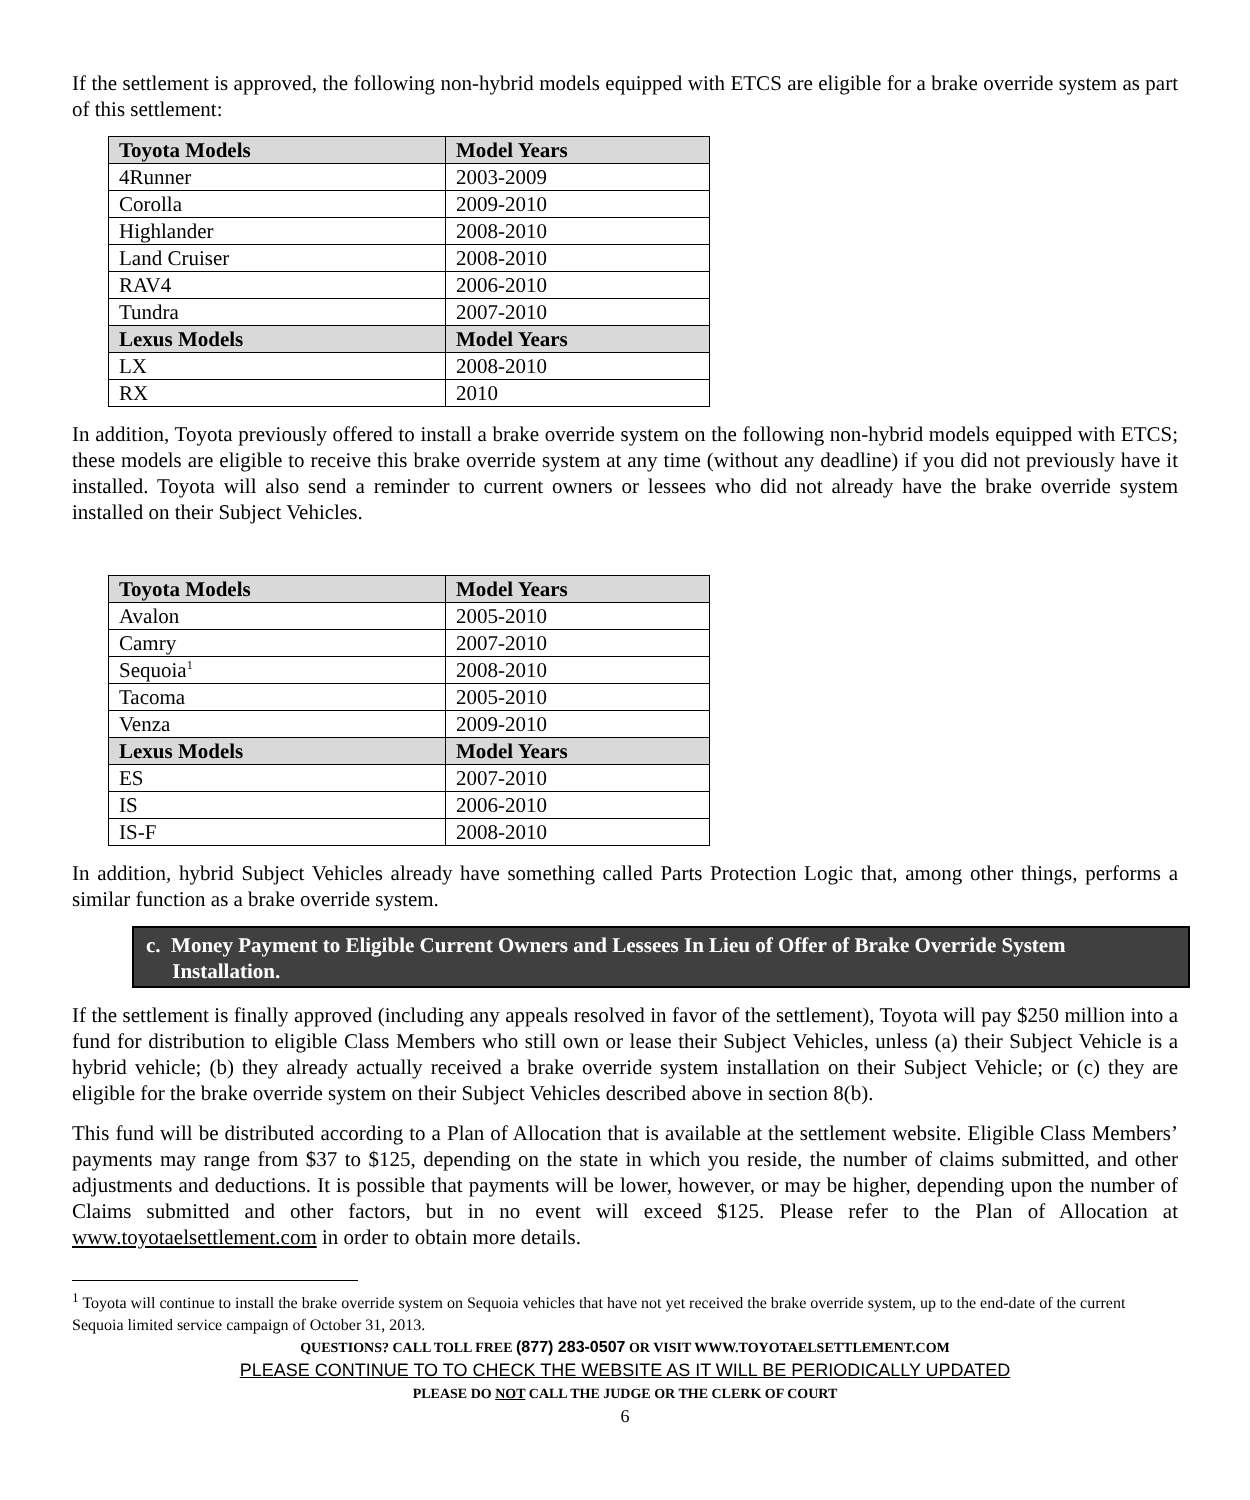If the settlement is approved, the following non-hybrid models equipped with ETCS are eligible for a brake override system as part of this settlement:
| Toyota Models | Model Years |
| --- | --- |
| 4Runner | 2003-2009 |
| Corolla | 2009-2010 |
| Highlander | 2008-2010 |
| Land Cruiser | 2008-2010 |
| RAV4 | 2006-2010 |
| Tundra | 2007-2010 |
| Lexus Models | Model Years |
| LX | 2008-2010 |
| RX | 2010 |
In addition, Toyota previously offered to install a brake override system on the following non-hybrid models equipped with ETCS; these models are eligible to receive this brake override system at any time (without any deadline) if you did not previously have it installed. Toyota will also send a reminder to current owners or lessees who did not already have the brake override system installed on their Subject Vehicles.
| Toyota Models | Model Years |
| --- | --- |
| Avalon | 2005-2010 |
| Camry | 2007-2010 |
| Sequoia<sup>1</sup> | 2008-2010 |
| Tacoma | 2005-2010 |
| Venza | 2009-2010 |
| Lexus Models | Model Years |
| ES | 2007-2010 |
| IS | 2006-2010 |
| IS-F | 2008-2010 |
In addition, hybrid Subject Vehicles already have something called Parts Protection Logic that, among other things, performs a similar function as a brake override system.
c. Money Payment to Eligible Current Owners and Lessees In Lieu of Offer of Brake Override System
Installation.
If the settlement is finally approved (including any appeals resolved in favor of the settlement), Toyota will pay $250 million into a fund for distribution to eligible Class Members who still own or lease their Subject Vehicles, unless (a) their Subject Vehicle is a hybrid vehicle; (b) they already actually received a brake override system installation on their Subject Vehicle; or (c) they are eligible for the brake override system on their Subject Vehicles described above in section 8(b).
This fund will be distributed according to a Plan of Allocation that is available at the settlement website. Eligible Class Members’ payments may range from $37 to $125, depending on the state in which you reside, the number of claims submitted, and other adjustments and deductions. It is possible that payments will be lower, however, or may be higher, depending upon the number of Claims submitted and other factors, but in no event will exceed $125. Please refer to the Plan of Allocation at www.toyotaelsettlement.com in order to obtain more details.
<sup>1</sup> Toyota will continue to install the brake override system on Sequoia vehicles that have not yet received the brake override system, up to the end-date of the current Sequoia limited service campaign of October 31, 2013.
QUESTIONS? CALL TOLL FREE (877) 283-0507 OR VISIT WWW.TOYOTAELSETTLEMENT.COM
PLEASE CONTINUE TO TO CHECK THE WEBSITE AS IT WILL BE PERIODICALLY UPDATED
PLEASE DO NOT CALL THE JUDGE OR THE CLERK OF COURT
6